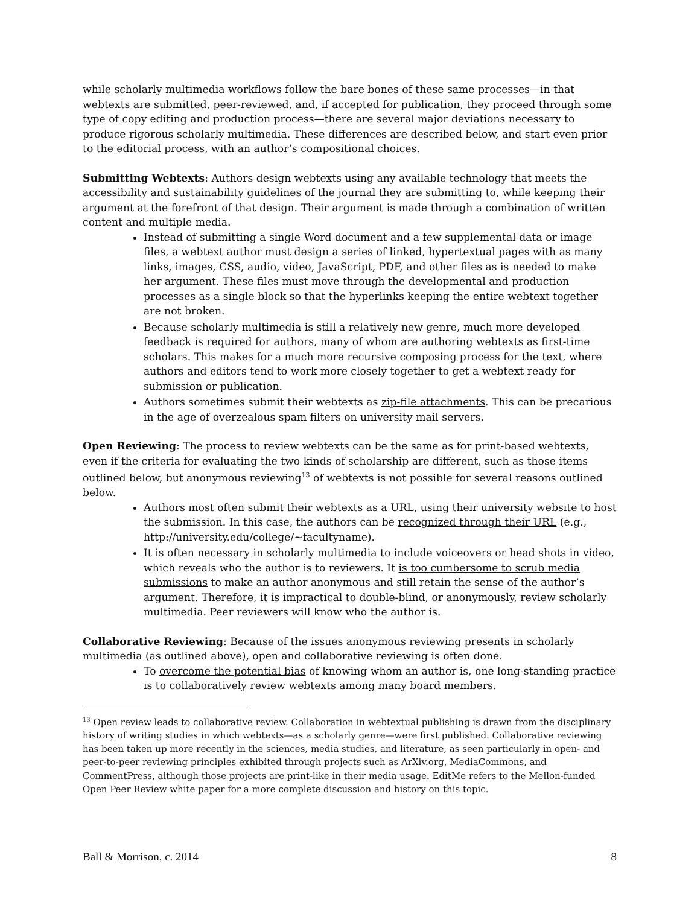while scholarly multimedia workflows follow the bare bones of these same processes—in that webtexts are submitted, peer-reviewed, and, if accepted for publication, they proceed through some type of copy editing and production process—there are several major deviations necessary to produce rigorous scholarly multimedia. These differences are described below, and start even prior to the editorial process, with an author’s compositional choices.
Submitting Webtexts: Authors design webtexts using any available technology that meets the accessibility and sustainability guidelines of the journal they are submitting to, while keeping their argument at the forefront of that design. Their argument is made through a combination of written content and multiple media.
Instead of submitting a single Word document and a few supplemental data or image files, a webtext author must design a series of linked, hypertextual pages with as many links, images, CSS, audio, video, JavaScript, PDF, and other files as is needed to make her argument. These files must move through the developmental and production processes as a single block so that the hyperlinks keeping the entire webtext together are not broken.
Because scholarly multimedia is still a relatively new genre, much more developed feedback is required for authors, many of whom are authoring webtexts as first-time scholars. This makes for a much more recursive composing process for the text, where authors and editors tend to work more closely together to get a webtext ready for submission or publication.
Authors sometimes submit their webtexts as zip-file attachments. This can be precarious in the age of overzealous spam filters on university mail servers.
Open Reviewing: The process to review webtexts can be the same as for print-based webtexts, even if the criteria for evaluating the two kinds of scholarship are different, such as those items outlined below, but anonymous reviewing<sup>13</sup> of webtexts is not possible for several reasons outlined below.
Authors most often submit their webtexts as a URL, using their university website to host the submission. In this case, the authors can be recognized through their URL (e.g., http://university.edu/college/~facultyname).
It is often necessary in scholarly multimedia to include voiceovers or head shots in video, which reveals who the author is to reviewers. It is too cumbersome to scrub media submissions to make an author anonymous and still retain the sense of the author’s argument. Therefore, it is impractical to double-blind, or anonymously, review scholarly multimedia. Peer reviewers will know who the author is.
Collaborative Reviewing: Because of the issues anonymous reviewing presents in scholarly multimedia (as outlined above), open and collaborative reviewing is often done.
To overcome the potential bias of knowing whom an author is, one long-standing practice is to collaboratively review webtexts among many board members.
<sup>13</sup> Open review leads to collaborative review. Collaboration in webtextual publishing is drawn from the disciplinary history of writing studies in which webtexts—as a scholarly genre—were first published. Collaborative reviewing has been taken up more recently in the sciences, media studies, and literature, as seen particularly in open- and peer-to-peer reviewing principles exhibited through projects such as ArXiv.org, MediaCommons, and CommentPress, although those projects are print-like in their media usage. EditMe refers to the Mellon-funded Open Peer Review white paper for a more complete discussion and history on this topic.
Ball & Morrison, c. 2014 8